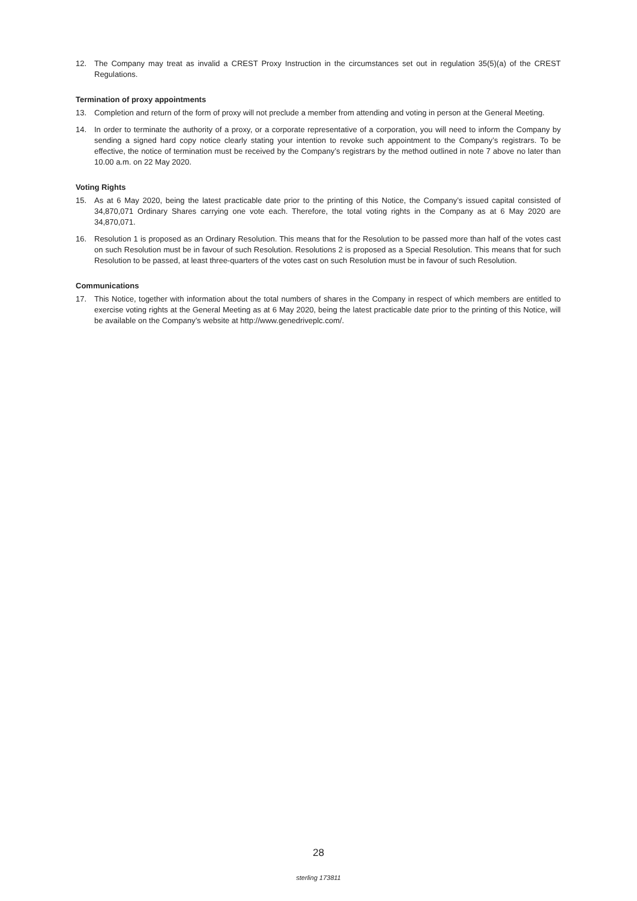12. The Company may treat as invalid a CREST Proxy Instruction in the circumstances set out in regulation 35(5)(a) of the CREST Regulations.
Termination of proxy appointments
13. Completion and return of the form of proxy will not preclude a member from attending and voting in person at the General Meeting.
14. In order to terminate the authority of a proxy, or a corporate representative of a corporation, you will need to inform the Company by sending a signed hard copy notice clearly stating your intention to revoke such appointment to the Company’s registrars. To be effective, the notice of termination must be received by the Company’s registrars by the method outlined in note 7 above no later than 10.00 a.m. on 22 May 2020.
Voting Rights
15. As at 6 May 2020, being the latest practicable date prior to the printing of this Notice, the Company’s issued capital consisted of 34,870,071 Ordinary Shares carrying one vote each. Therefore, the total voting rights in the Company as at 6 May 2020 are 34,870,071.
16. Resolution 1 is proposed as an Ordinary Resolution. This means that for the Resolution to be passed more than half of the votes cast on such Resolution must be in favour of such Resolution. Resolutions 2 is proposed as a Special Resolution. This means that for such Resolution to be passed, at least three-quarters of the votes cast on such Resolution must be in favour of such Resolution.
Communications
17. This Notice, together with information about the total numbers of shares in the Company in respect of which members are entitled to exercise voting rights at the General Meeting as at 6 May 2020, being the latest practicable date prior to the printing of this Notice, will be available on the Company’s website at http://www.genedriveplc.com/.
28
sterling 173811